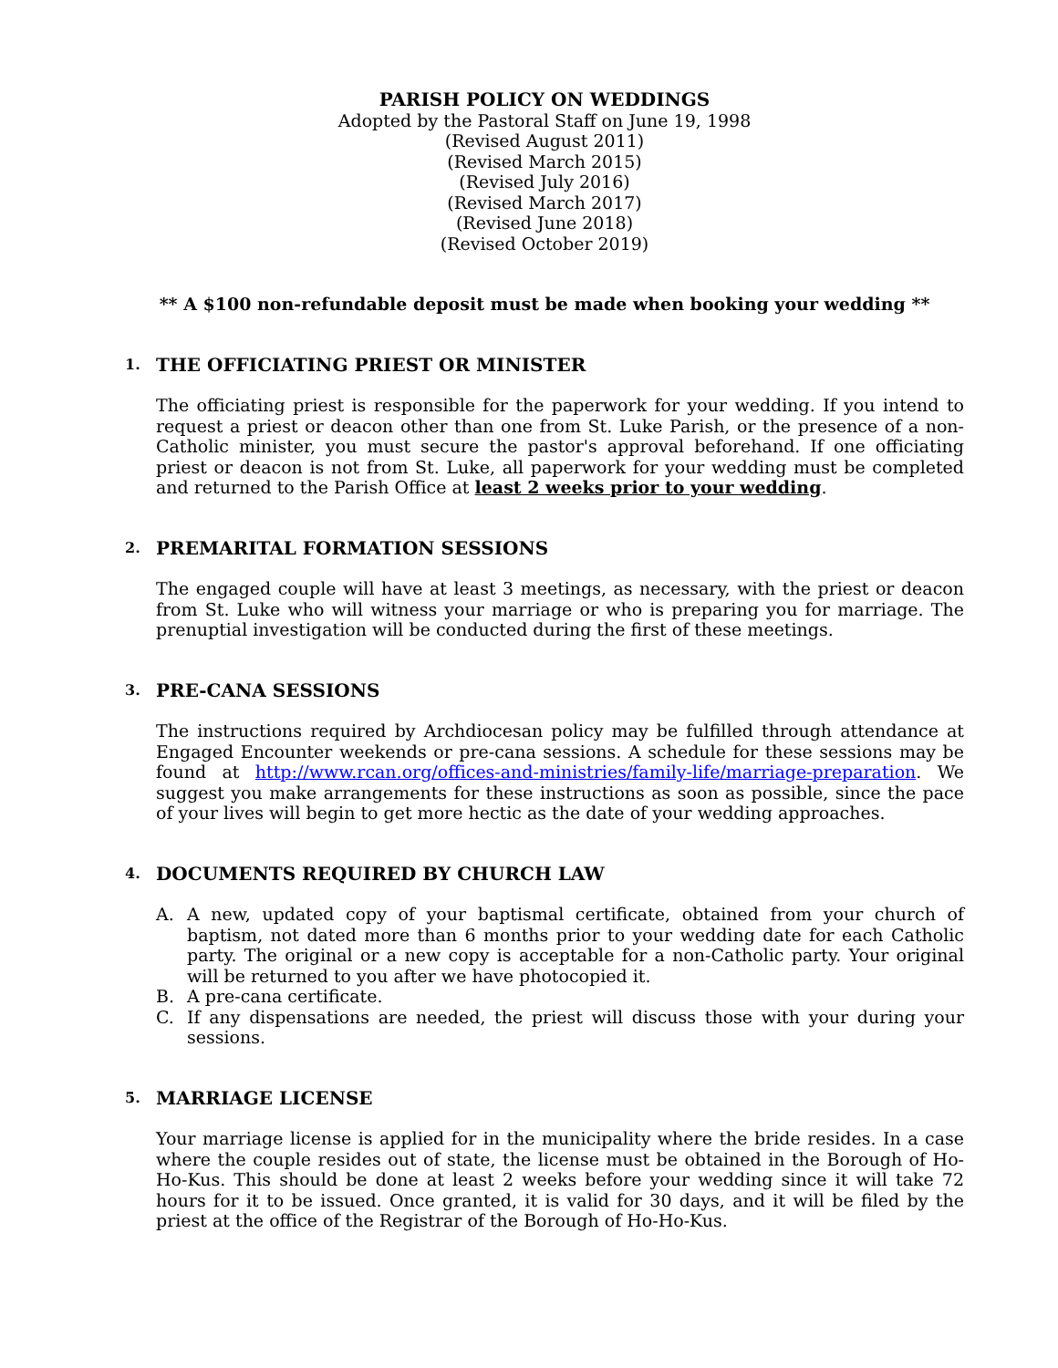PARISH POLICY ON WEDDINGS
Adopted by the Pastoral Staff on June 19, 1998
(Revised August 2011)
(Revised March 2015)
(Revised July 2016)
(Revised March 2017)
(Revised June 2018)
(Revised October 2019)
** A $100 non-refundable deposit must be made when booking your wedding **
1. THE OFFICIATING PRIEST OR MINISTER
The officiating priest is responsible for the paperwork for your wedding. If you intend to request a priest or deacon other than one from St. Luke Parish, or the presence of a non-Catholic minister, you must secure the pastor's approval beforehand. If one officiating priest or deacon is not from St. Luke, all paperwork for your wedding must be completed and returned to the Parish Office at least 2 weeks prior to your wedding.
2. PREMARITAL FORMATION SESSIONS
The engaged couple will have at least 3 meetings, as necessary, with the priest or deacon from St. Luke who will witness your marriage or who is preparing you for marriage. The prenuptial investigation will be conducted during the first of these meetings.
3. PRE-CANA SESSIONS
The instructions required by Archdiocesan policy may be fulfilled through attendance at Engaged Encounter weekends or pre-cana sessions. A schedule for these sessions may be found at http://www.rcan.org/offices-and-ministries/family-life/marriage-preparation. We suggest you make arrangements for these instructions as soon as possible, since the pace of your lives will begin to get more hectic as the date of your wedding approaches.
4. DOCUMENTS REQUIRED BY CHURCH LAW
A. A new, updated copy of your baptismal certificate, obtained from your church of baptism, not dated more than 6 months prior to your wedding date for each Catholic party. The original or a new copy is acceptable for a non-Catholic party. Your original will be returned to you after we have photocopied it.
B. A pre-cana certificate.
C. If any dispensations are needed, the priest will discuss those with your during your sessions.
5. MARRIAGE LICENSE
Your marriage license is applied for in the municipality where the bride resides. In a case where the couple resides out of state, the license must be obtained in the Borough of Ho-Ho-Kus. This should be done at least 2 weeks before your wedding since it will take 72 hours for it to be issued. Once granted, it is valid for 30 days, and it will be filed by the priest at the office of the Registrar of the Borough of Ho-Ho-Kus.